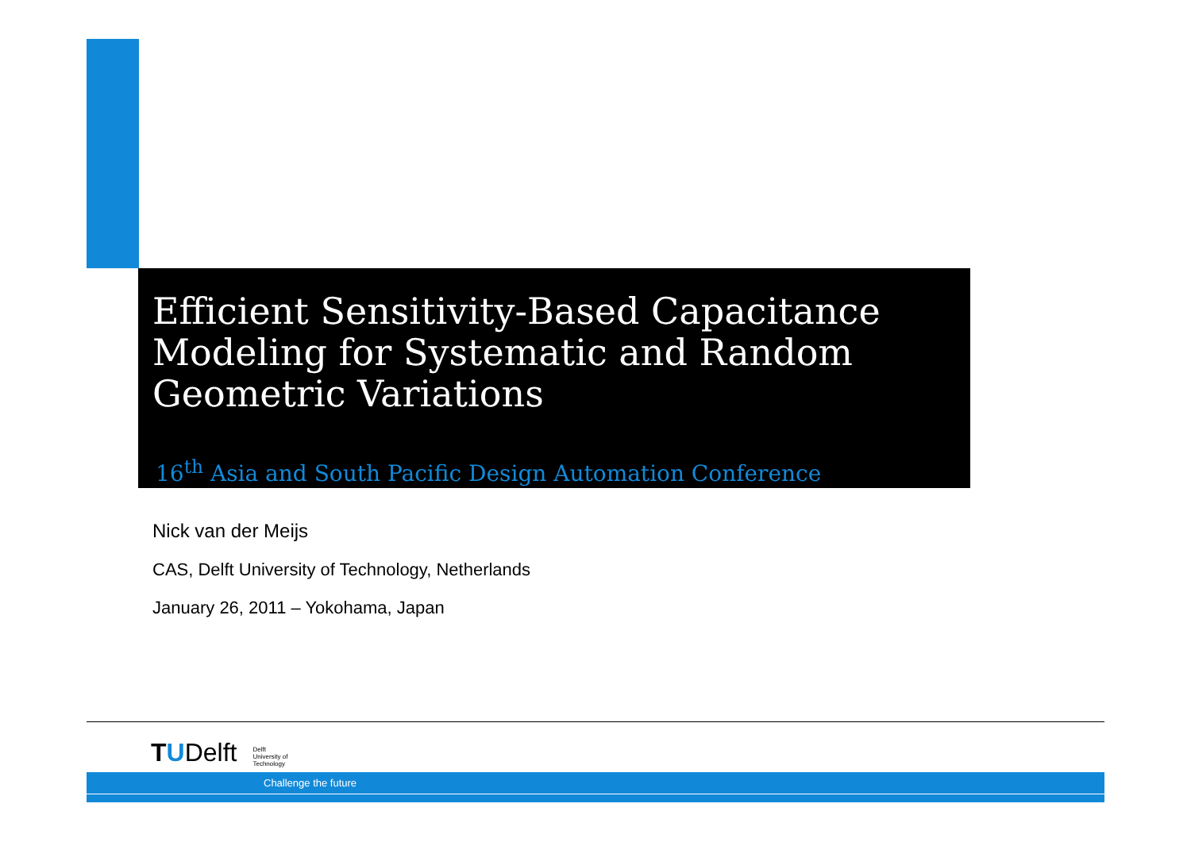Efficient Sensitivity-Based Capacitance Modeling for Systematic and Random Geometric Variations
16<sup>th</sup> Asia and South Pacific Design Automation Conference
Nick van der Meijs
CAS, Delft University of Technology, Netherlands
January 26, 2011 – Yokohama, Japan
TUDelft Delft
University of
Technology
Challenge the future